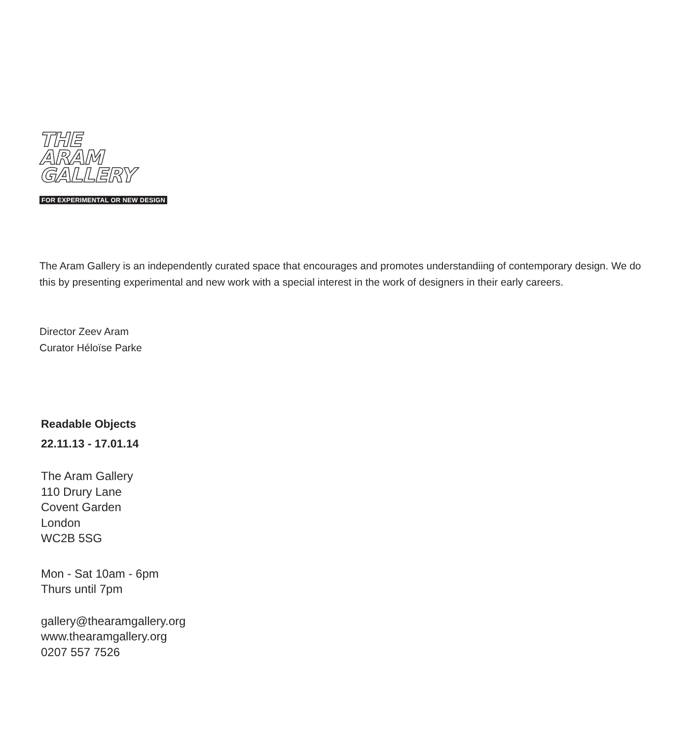THE
ARAM
GALLERY
FOR EXPERIMENTAL OR NEW DESIGN
The Aram Gallery is an independently curated space that encourages and promotes understandiing of contemporary design. We do this by presenting experimental and new work with a special interest in the work of designers in their early careers.
Director Zeev Aram
Curator Héloïse Parke
Readable Objects
22.11.13 - 17.01.14
The Aram Gallery
110 Drury Lane
Covent Garden
London
WC2B 5SG
Mon - Sat 10am - 6pm
Thurs until 7pm
gallery@thearamgallery.org
www.thearamgallery.org
0207 557 7526